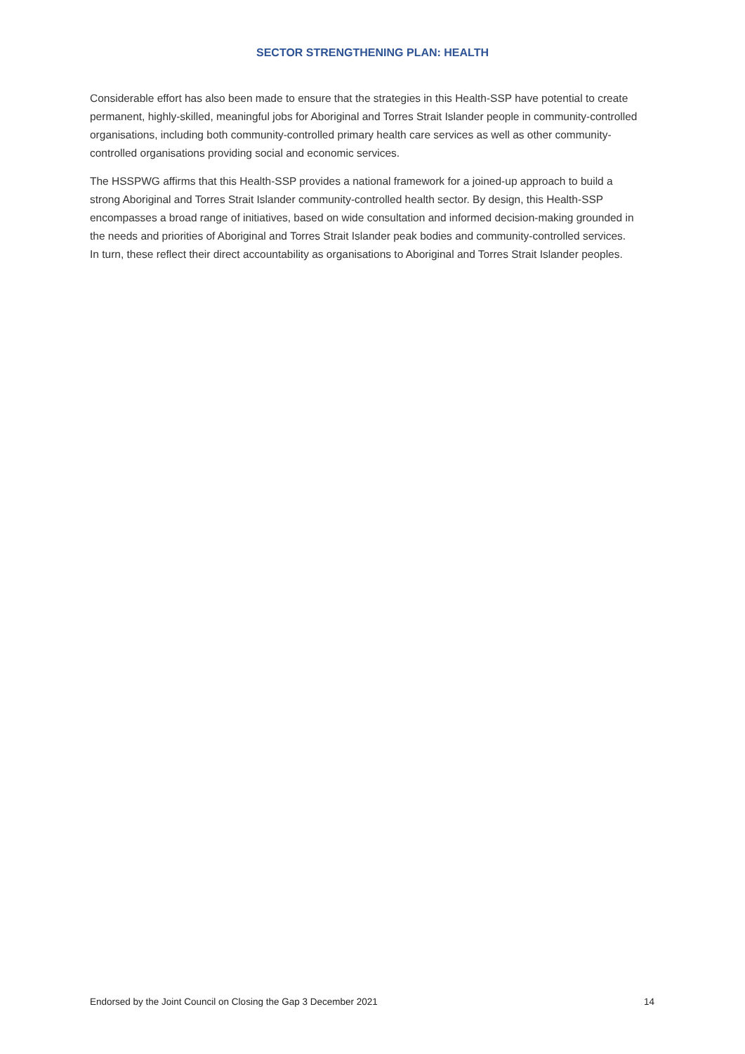SECTOR STRENGTHENING PLAN: HEALTH
Considerable effort has also been made to ensure that the strategies in this Health-SSP have potential to create permanent, highly-skilled, meaningful jobs for Aboriginal and Torres Strait Islander people in community-controlled organisations, including both community-controlled primary health care services as well as other community-controlled organisations providing social and economic services.
The HSSPWG affirms that this Health-SSP provides a national framework for a joined-up approach to build a strong Aboriginal and Torres Strait Islander community-controlled health sector. By design, this Health-SSP encompasses a broad range of initiatives, based on wide consultation and informed decision-making grounded in the needs and priorities of Aboriginal and Torres Strait Islander peak bodies and community-controlled services. In turn, these reflect their direct accountability as organisations to Aboriginal and Torres Strait Islander peoples.
Endorsed by the Joint Council on Closing the Gap 3 December 2021 14